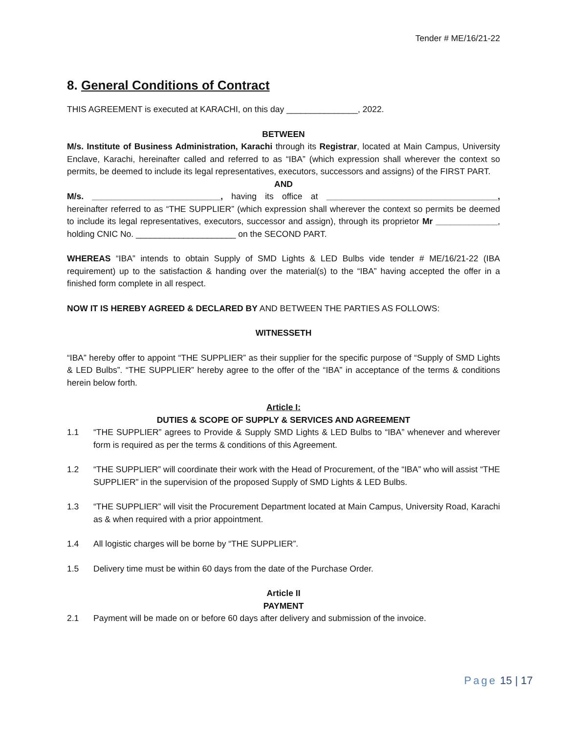Tender # ME/16/21-22
8. General Conditions of Contract
THIS AGREEMENT is executed at KARACHI, on this day _______________, 2022.
BETWEEN
M/s. Institute of Business Administration, Karachi through its Registrar, located at Main Campus, University Enclave, Karachi, hereinafter called and referred to as “IBA” (which expression shall wherever the context so permits, be deemed to include its legal representatives, executors, successors and assigns) of the FIRST PART.
AND
M/s. ___________________________, having its office at ____________________________________, hereinafter referred to as “THE SUPPLIER” (which expression shall wherever the context so permits be deemed to include its legal representatives, executors, successor and assign), through its proprietor Mr _____________, holding CNIC No. _____________________ on the SECOND PART.
WHEREAS “IBA” intends to obtain Supply of SMD Lights & LED Bulbs vide tender # ME/16/21-22 (IBA requirement) up to the satisfaction & handing over the material(s) to the “IBA” having accepted the offer in a finished form complete in all respect.
NOW IT IS HEREBY AGREED & DECLARED BY AND BETWEEN THE PARTIES AS FOLLOWS:
WITNESSETH
“IBA” hereby offer to appoint “THE SUPPLIER” as their supplier for the specific purpose of “Supply of SMD Lights & LED Bulbs”. “THE SUPPLIER” hereby agree to the offer of the “IBA” in acceptance of the terms & conditions herein below forth.
Article I:
DUTIES & SCOPE OF SUPPLY & SERVICES AND AGREEMENT
1.1 “THE SUPPLIER” agrees to Provide & Supply SMD Lights & LED Bulbs to “IBA” whenever and wherever form is required as per the terms & conditions of this Agreement.
1.2 “THE SUPPLIER” will coordinate their work with the Head of Procurement, of the “IBA” who will assist “THE SUPPLIER” in the supervision of the proposed Supply of SMD Lights & LED Bulbs.
1.3 “THE SUPPLIER” will visit the Procurement Department located at Main Campus, University Road, Karachi as & when required with a prior appointment.
1.4 All logistic charges will be borne by “THE SUPPLIER”.
1.5 Delivery time must be within 60 days from the date of the Purchase Order.
Article II
PAYMENT
2.1 Payment will be made on or before 60 days after delivery and submission of the invoice.
Page 15 | 17